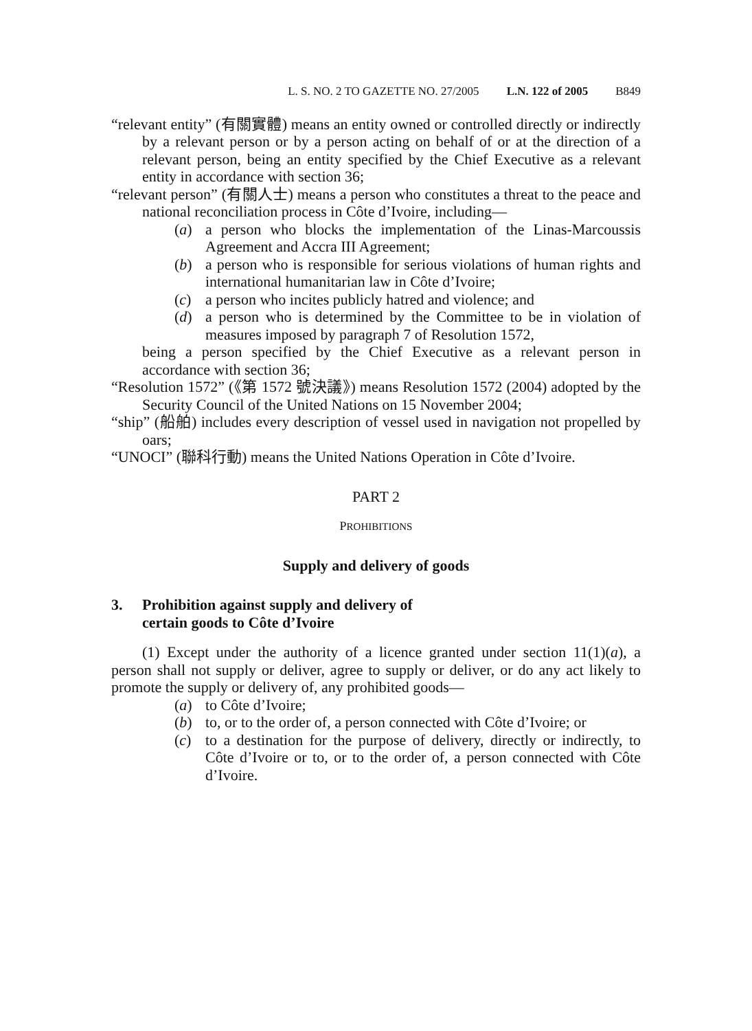L. S. NO. 2 TO GAZETTE NO. 27/2005 L.N. 122 of 2005 B849
“relevant entity” (有關實體) means an entity owned or controlled directly or indirectly by a relevant person or by a person acting on behalf of or at the direction of a relevant person, being an entity specified by the Chief Executive as a relevant entity in accordance with section 36;
“relevant person” (有關人士) means a person who constitutes a threat to the peace and national reconciliation process in Côte d’Ivoire, including—
(a) a person who blocks the implementation of the Linas-Marcoussis Agreement and Accra III Agreement;
(b) a person who is responsible for serious violations of human rights and international humanitarian law in Côte d’Ivoire;
(c) a person who incites publicly hatred and violence; and
(d) a person who is determined by the Committee to be in violation of measures imposed by paragraph 7 of Resolution 1572,
being a person specified by the Chief Executive as a relevant person in accordance with section 36;
“Resolution 1572” (《第 1572 號決議》) means Resolution 1572 (2004) adopted by the Security Council of the United Nations on 15 November 2004;
“ship” (船舶) includes every description of vessel used in navigation not propelled by oars;
“UNOCI” (聯科行動) means the United Nations Operation in Côte d’Ivoire.
PART 2
PROHIBITIONS
Supply and delivery of goods
3. Prohibition against supply and delivery of
certain goods to Côte d’Ivoire
(1) Except under the authority of a licence granted under section 11(1)(a), a person shall not supply or deliver, agree to supply or deliver, or do any act likely to promote the supply or delivery of, any prohibited goods—
(a) to Côte d’Ivoire;
(b) to, or to the order of, a person connected with Côte d’Ivoire; or
(c) to a destination for the purpose of delivery, directly or indirectly, to Côte d’Ivoire or to, or to the order of, a person connected with Côte d’Ivoire.